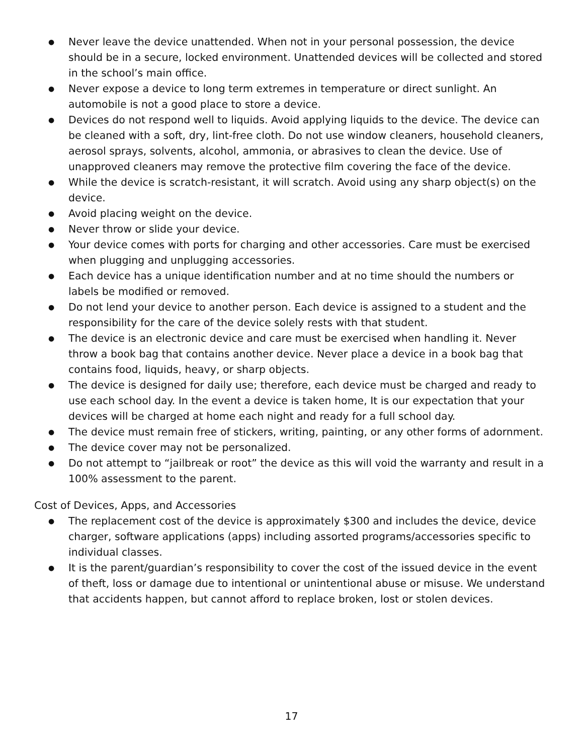● Never leave the device unattended. When not in your personal possession, the device should be in a secure, locked environment. Unattended devices will be collected and stored in the school’s main office.
● Never expose a device to long term extremes in temperature or direct sunlight. An automobile is not a good place to store a device.
● Devices do not respond well to liquids. Avoid applying liquids to the device. The device can be cleaned with a soft, dry, lint-free cloth. Do not use window cleaners, household cleaners, aerosol sprays, solvents, alcohol, ammonia, or abrasives to clean the device. Use of unapproved cleaners may remove the protective film covering the face of the device.
● While the device is scratch-resistant, it will scratch. Avoid using any sharp object(s) on the device.
● Avoid placing weight on the device.
● Never throw or slide your device.
● Your device comes with ports for charging and other accessories. Care must be exercised when plugging and unplugging accessories.
● Each device has a unique identification number and at no time should the numbers or labels be modified or removed.
● Do not lend your device to another person. Each device is assigned to a student and the responsibility for the care of the device solely rests with that student.
● The device is an electronic device and care must be exercised when handling it. Never throw a book bag that contains another device. Never place a device in a book bag that contains food, liquids, heavy, or sharp objects.
● The device is designed for daily use; therefore, each device must be charged and ready to use each school day. In the event a device is taken home, It is our expectation that your devices will be charged at home each night and ready for a full school day.
● The device must remain free of stickers, writing, painting, or any other forms of adornment.
● The device cover may not be personalized.
● Do not attempt to “jailbreak or root” the device as this will void the warranty and result in a 100% assessment to the parent.
Cost of Devices, Apps, and Accessories
● The replacement cost of the device is approximately $300 and includes the device, device charger, software applications (apps) including assorted programs/accessories specific to individual classes.
● It is the parent/guardian’s responsibility to cover the cost of the issued device in the event of theft, loss or damage due to intentional or unintentional abuse or misuse. We understand that accidents happen, but cannot afford to replace broken, lost or stolen devices.
17